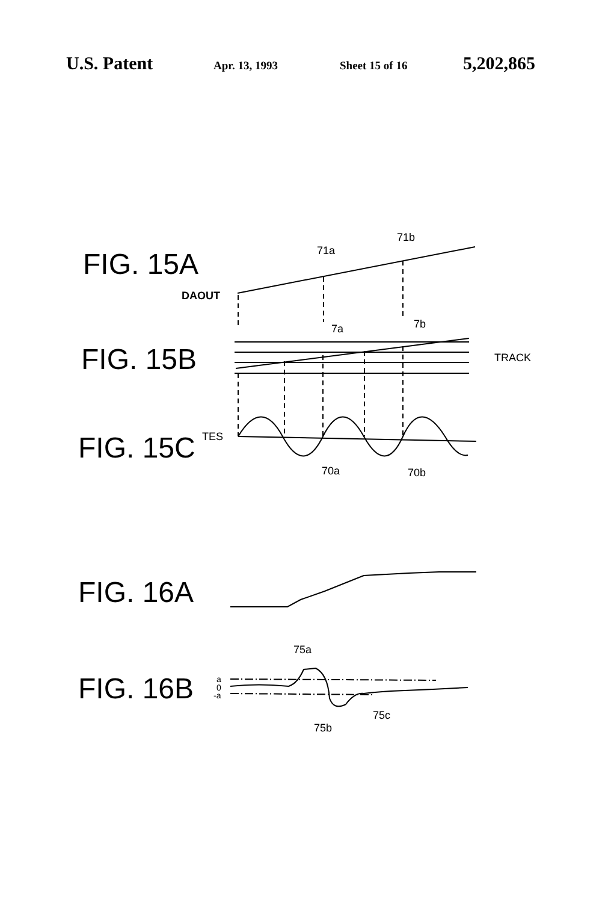U.S. Patent Apr. 13, 1993 Sheet 15 of 16 5,202,865
FIG. 15A
DAOUT
71a
71b
FIG. 15B
7a
7b
TRACK
FIG. 15C
TES
70a
70b
FIG. 16A
FIG. 16B
a
0
-a
75a
75b
75c